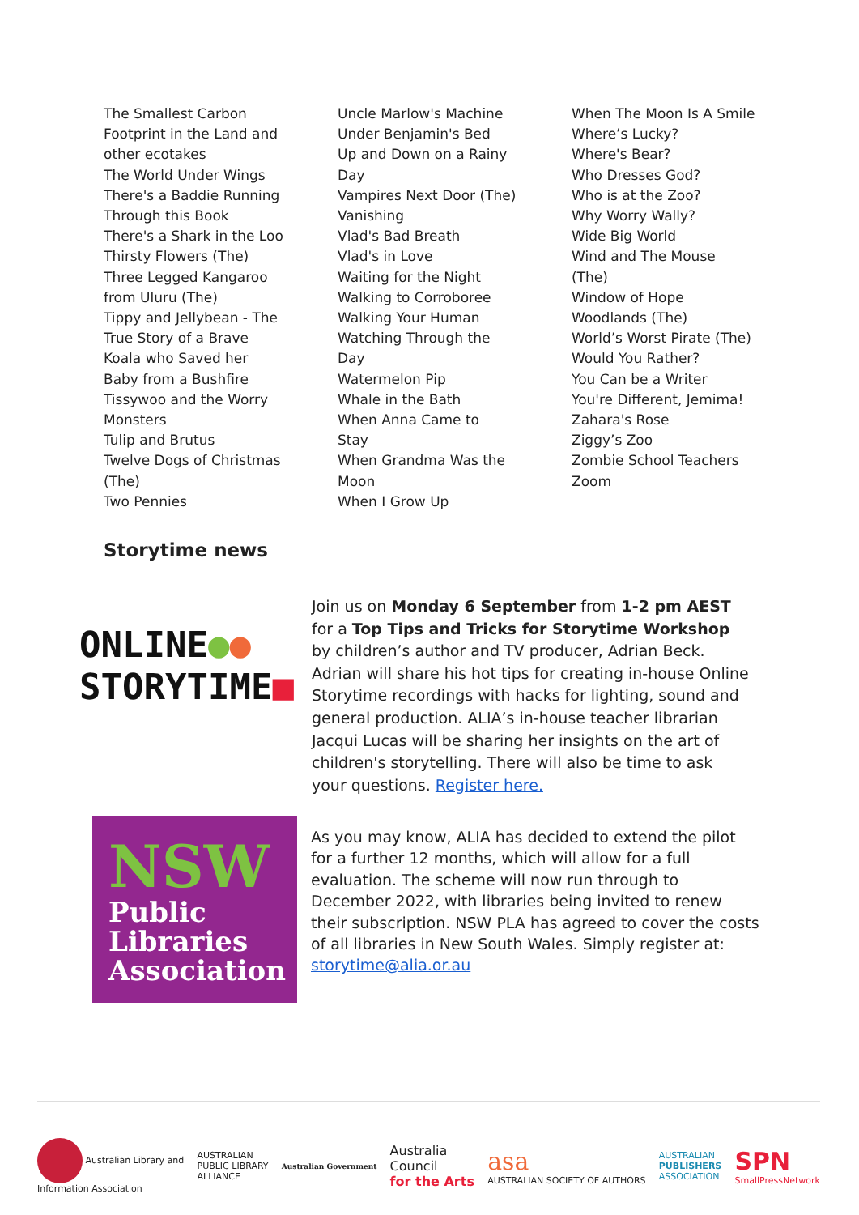The Smallest Carbon
Footprint in the Land and
other ecotakes
The World Under Wings
There's a Baddie Running
Through this Book
There's a Shark in the Loo
Thirsty Flowers (The)
Three Legged Kangaroo
from Uluru (The)
Tippy and Jellybean - The
True Story of a Brave
Koala who Saved her
Baby from a Bushfire
Tissywoo and the Worry
Monsters
Tulip and Brutus
Twelve Dogs of Christmas
(The)
Two Pennies
Uncle Marlow's Machine
Under Benjamin's Bed
Up and Down on a Rainy
Day
Vampires Next Door (The)
Vanishing
Vlad's Bad Breath
Vlad's in Love
Waiting for the Night
Walking to Corroboree
Walking Your Human
Watching Through the
Day
Watermelon Pip
Whale in the Bath
When Anna Came to
Stay
When Grandma Was the
Moon
When I Grow Up
When The Moon Is A Smile
Where’s Lucky?
Where's Bear?
Who Dresses God?
Who is at the Zoo?
Why Worry Wally?
Wide Big World
Wind and The Mouse
(The)
Window of Hope
Woodlands (The)
World’s Worst Pirate (The)
Would You Rather?
You Can be a Writer
You're Different, Jemima!
Zahara's Rose
Ziggy’s Zoo
Zombie School Teachers
Zoom
Storytime news
ONLINE●●
STORYTIME■
Join us on Monday 6 September from 1-2 pm AEST for a Top Tips and Tricks for Storytime Workshop by children’s author and TV producer, Adrian Beck. Adrian will share his hot tips for creating in-house Online Storytime recordings with hacks for lighting, sound and general production. ALIA’s in-house teacher librarian Jacqui Lucas will be sharing her insights on the art of children's storytelling. There will also be time to ask your questions. Register here.
NSW
Public
Libraries
Association
As you may know, ALIA has decided to extend the pilot for a further 12 months, which will allow for a full evaluation. The scheme will now run through to December 2022, with libraries being invited to renew their subscription. NSW PLA has agreed to cover the costs of all libraries in New South Wales. Simply register at: storytime@alia.or.au
Australian Library and
Information Association
AUSTRALIAN
PUBLIC LIBRARY
ALLIANCE
Australian Government
Australia
Council
for the Arts
asa
AUSTRALIAN SOCIETY OF AUTHORS
AUSTRALIAN
PUBLISHERS
ASSOCIATION
SPN
SmallPressNetwork